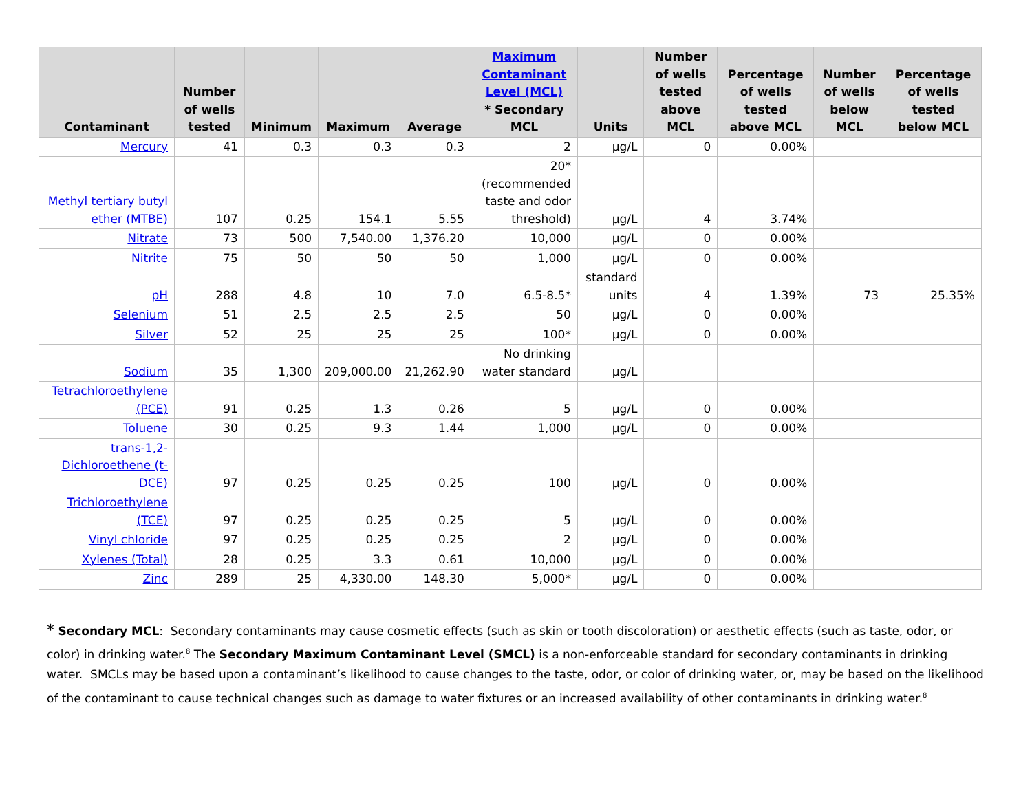| Contaminant | Number of wells tested | Minimum | Maximum | Average | Maximum Contaminant Level (MCL) * Secondary MCL | Units | Number of wells tested above MCL | Percentage of wells tested above MCL | Number of wells below MCL | Percentage of wells tested below MCL |
| --- | --- | --- | --- | --- | --- | --- | --- | --- | --- | --- |
| Mercury | 41 | 0.3 | 0.3 | 0.3 | 2 | µg/L | 0 | 0.00% | | |
| Methyl tertiary butyl ether (MTBE) | 107 | 0.25 | 154.1 | 5.55 | 20* (recommended taste and odor threshold) | µg/L | 4 | 3.74% | | |
| Nitrate | 73 | 500 | 7,540.00 | 1,376.20 | 10,000 | µg/L | 0 | 0.00% | | |
| Nitrite | 75 | 50 | 50 | 50 | 1,000 | µg/L | 0 | 0.00% | | |
| pH | 288 | 4.8 | 10 | 7.0 | 6.5-8.5* | standard units | 4 | 1.39% | 73 | 25.35% |
| Selenium | 51 | 2.5 | 2.5 | 2.5 | 50 | µg/L | 0 | 0.00% | | |
| Silver | 52 | 25 | 25 | 25 | 100* | µg/L | 0 | 0.00% | | |
| Sodium | 35 | 1,300 | 209,000.00 | 21,262.90 | No drinking water standard | µg/L | | | | |
| Tetrachloroethylene (PCE) | 91 | 0.25 | 1.3 | 0.26 | 5 | µg/L | 0 | 0.00% | | |
| Toluene | 30 | 0.25 | 9.3 | 1.44 | 1,000 | µg/L | 0 | 0.00% | | |
| trans-1,2-Dichloroethene (t-DCE) | 97 | 0.25 | 0.25 | 0.25 | 100 | µg/L | 0 | 0.00% | | |
| Trichloroethylene (TCE) | 97 | 0.25 | 0.25 | 0.25 | 5 | µg/L | 0 | 0.00% | | |
| Vinyl chloride | 97 | 0.25 | 0.25 | 0.25 | 2 | µg/L | 0 | 0.00% | | |
| Xylenes (Total) | 28 | 0.25 | 3.3 | 0.61 | 10,000 | µg/L | 0 | 0.00% | | |
| Zinc | 289 | 25 | 4,330.00 | 148.30 | 5,000* | µg/L | 0 | 0.00% | | |
* Secondary MCL: Secondary contaminants may cause cosmetic effects (such as skin or tooth discoloration) or aesthetic effects (such as taste, odor, or color) in drinking water.<sup>8</sup> The Secondary Maximum Contaminant Level (SMCL) is a non-enforceable standard for secondary contaminants in drinking water. SMCLs may be based upon a contaminant’s likelihood to cause changes to the taste, odor, or color of drinking water, or, may be based on the likelihood of the contaminant to cause technical changes such as damage to water fixtures or an increased availability of other contaminants in drinking water.<sup>8</sup>